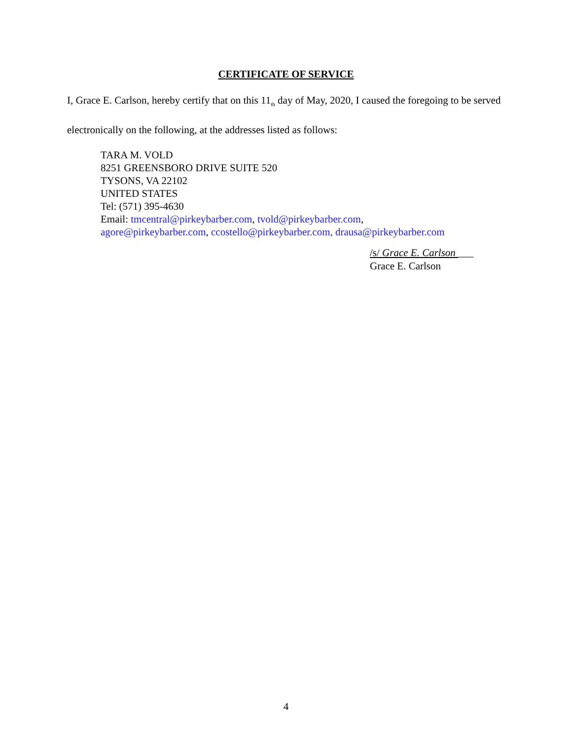CERTIFICATE OF SERVICE
I, Grace E. Carlson, hereby certify that on this 11<sub>th</sub> day of May, 2020, I caused the foregoing to be served electronically on the following, at the addresses listed as follows:
TARA M. VOLD
8251 GREENSBORO DRIVE SUITE 520
TYSONS, VA 22102
UNITED STATES
Tel: (571) 395-4630
Email: tmcentral@pirkeybarber.com, tvold@pirkeybarber.com,
agore@pirkeybarber.com, ccostello@pirkeybarber.com, drausa@pirkeybarber.com
/s/ Grace E. Carlson ___
Grace E. Carlson
4